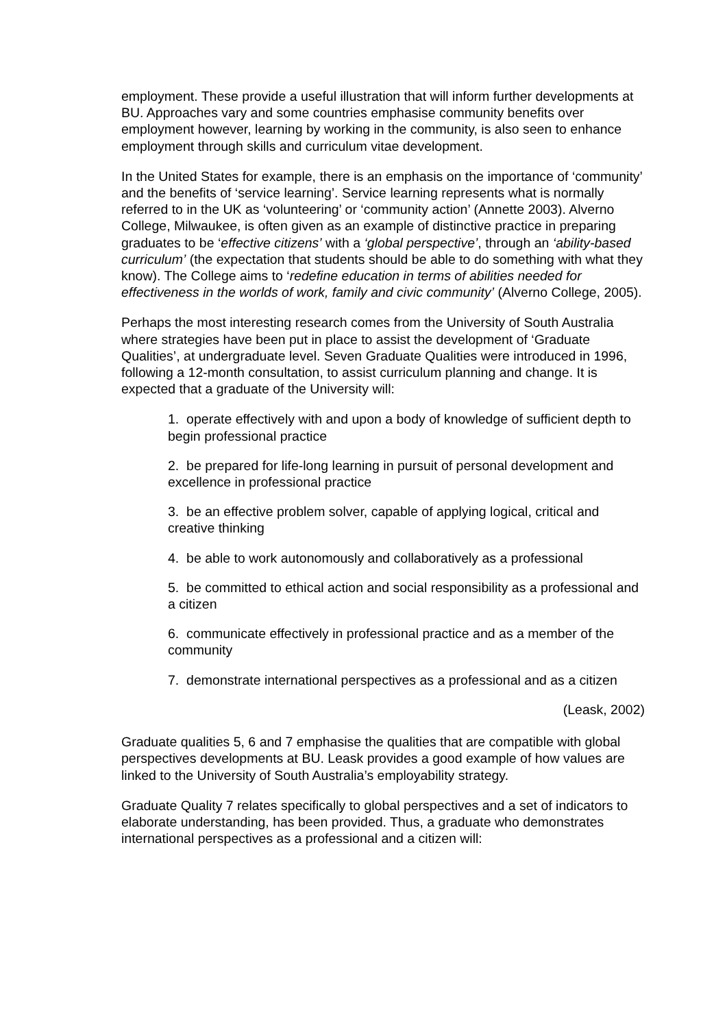employment. These provide a useful illustration that will inform further developments at BU. Approaches vary and some countries emphasise community benefits over employment however, learning by working in the community, is also seen to enhance employment through skills and curriculum vitae development.
In the United States for example, there is an emphasis on the importance of ‘community’ and the benefits of ‘service learning’. Service learning represents what is normally referred to in the UK as ‘volunteering’ or ‘community action’ (Annette 2003). Alverno College, Milwaukee, is often given as an example of distinctive practice in preparing graduates to be ‘effective citizens’ with a ‘global perspective’, through an ‘ability-based curriculum’ (the expectation that students should be able to do something with what they know). The College aims to ‘redefine education in terms of abilities needed for effectiveness in the worlds of work, family and civic community’ (Alverno College, 2005).
Perhaps the most interesting research comes from the University of South Australia where strategies have been put in place to assist the development of ‘Graduate Qualities’, at undergraduate level. Seven Graduate Qualities were introduced in 1996, following a 12-month consultation, to assist curriculum planning and change. It is expected that a graduate of the University will:
1. operate effectively with and upon a body of knowledge of sufficient depth to begin professional practice
2. be prepared for life-long learning in pursuit of personal development and excellence in professional practice
3. be an effective problem solver, capable of applying logical, critical and creative thinking
4. be able to work autonomously and collaboratively as a professional
5. be committed to ethical action and social responsibility as a professional and a citizen
6. communicate effectively in professional practice and as a member of the community
7. demonstrate international perspectives as a professional and as a citizen
(Leask, 2002)
Graduate qualities 5, 6 and 7 emphasise the qualities that are compatible with global perspectives developments at BU. Leask provides a good example of how values are linked to the University of South Australia’s employability strategy.
Graduate Quality 7 relates specifically to global perspectives and a set of indicators to elaborate understanding, has been provided. Thus, a graduate who demonstrates international perspectives as a professional and a citizen will: